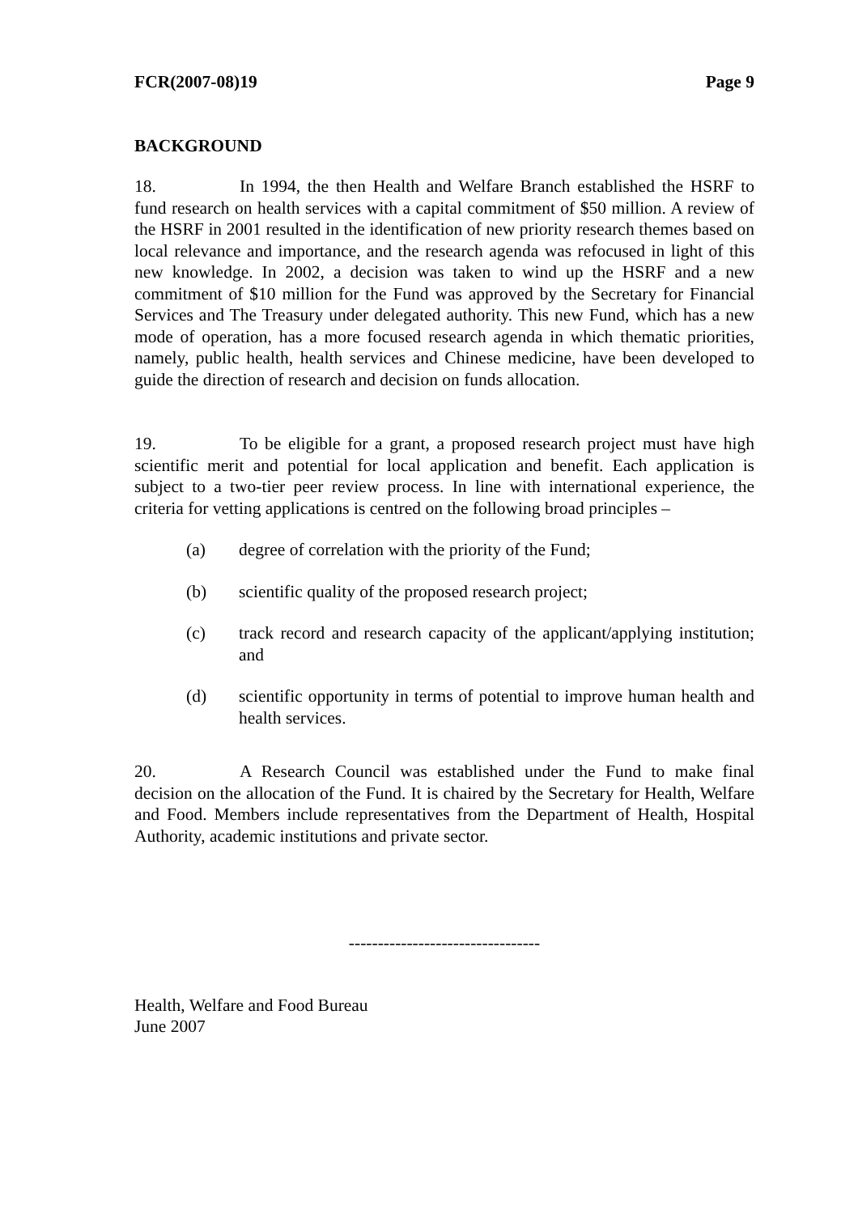FCR(2007-08)19 Page 9
BACKGROUND
18. In 1994, the then Health and Welfare Branch established the HSRF to fund research on health services with a capital commitment of $50 million. A review of the HSRF in 2001 resulted in the identification of new priority research themes based on local relevance and importance, and the research agenda was refocused in light of this new knowledge. In 2002, a decision was taken to wind up the HSRF and a new commitment of $10 million for the Fund was approved by the Secretary for Financial Services and The Treasury under delegated authority. This new Fund, which has a new mode of operation, has a more focused research agenda in which thematic priorities, namely, public health, health services and Chinese medicine, have been developed to guide the direction of research and decision on funds allocation.
19. To be eligible for a grant, a proposed research project must have high scientific merit and potential for local application and benefit. Each application is subject to a two-tier peer review process. In line with international experience, the criteria for vetting applications is centred on the following broad principles –
(a) degree of correlation with the priority of the Fund;
(b) scientific quality of the proposed research project;
(c) track record and research capacity of the applicant/applying institution; and
(d) scientific opportunity in terms of potential to improve human health and health services.
20. A Research Council was established under the Fund to make final decision on the allocation of the Fund. It is chaired by the Secretary for Health, Welfare and Food. Members include representatives from the Department of Health, Hospital Authority, academic institutions and private sector.
---------------------------------
Health, Welfare and Food Bureau
June 2007